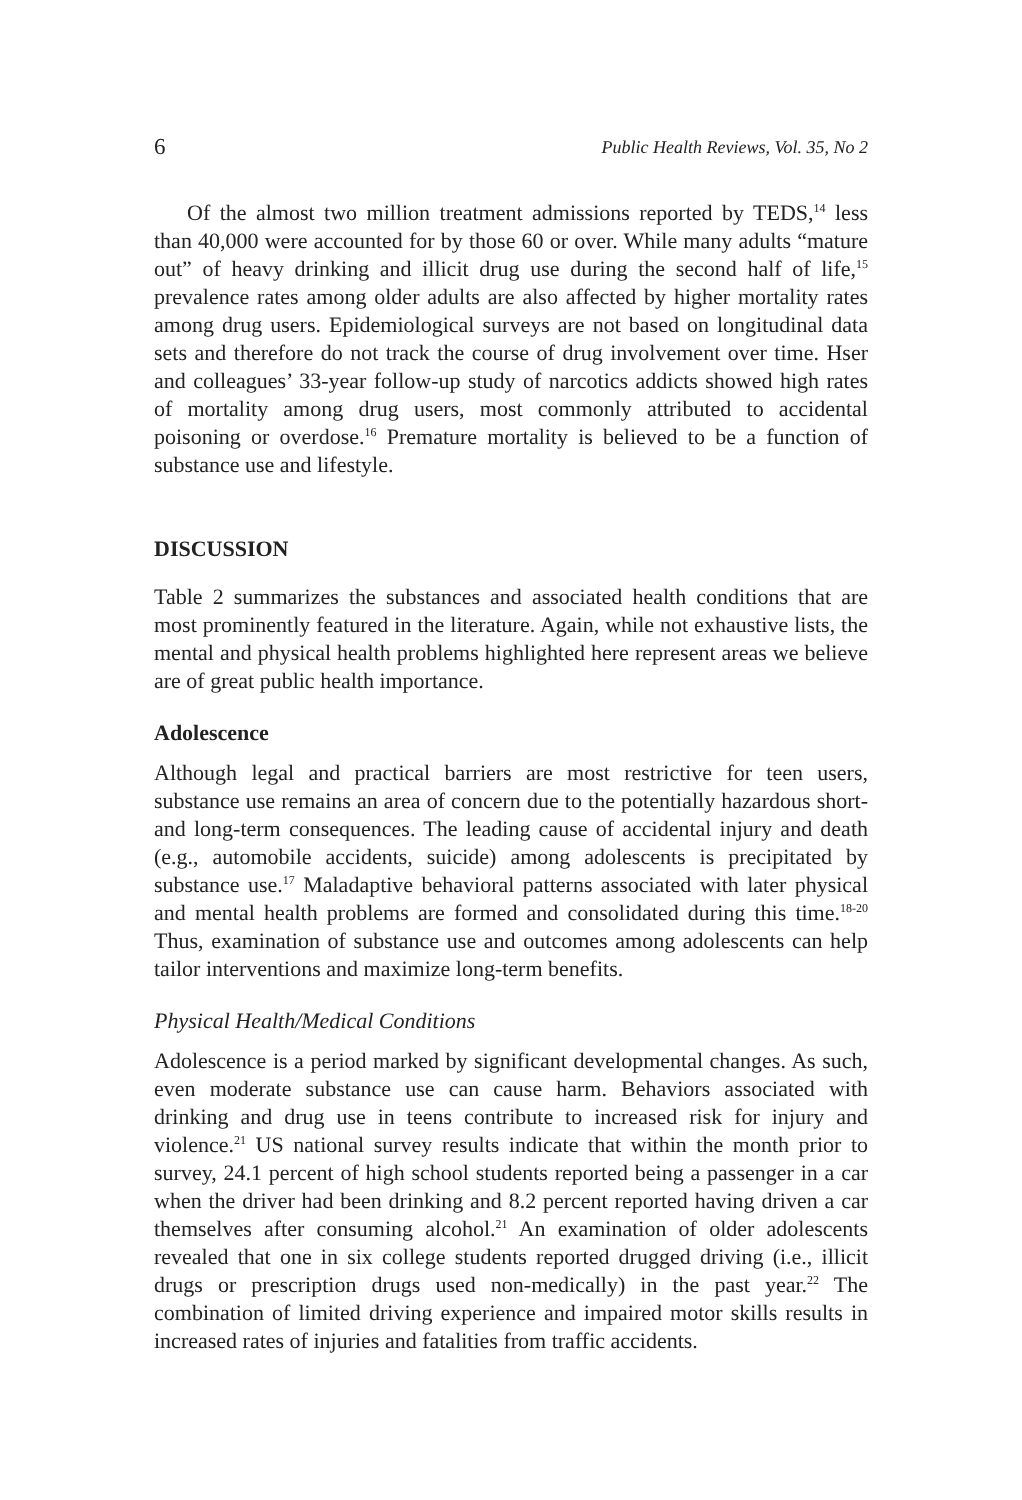6 Public Health Reviews, Vol. 35, No 2
Of the almost two million treatment admissions reported by TEDS,<sup>14</sup> less than 40,000 were accounted for by those 60 or over. While many adults “mature out” of heavy drinking and illicit drug use during the second half of life,<sup>15</sup> prevalence rates among older adults are also affected by higher mortality rates among drug users. Epidemiological surveys are not based on longitudinal data sets and therefore do not track the course of drug involvement over time. Hser and colleagues’ 33-year follow-up study of narcotics addicts showed high rates of mortality among drug users, most commonly attributed to accidental poisoning or overdose.<sup>16</sup> Premature mortality is believed to be a function of substance use and lifestyle.
DISCUSSION
Table 2 summarizes the substances and associated health conditions that are most prominently featured in the literature. Again, while not exhaustive lists, the mental and physical health problems highlighted here represent areas we believe are of great public health importance.
Adolescence
Although legal and practical barriers are most restrictive for teen users, substance use remains an area of concern due to the potentially hazardous short- and long-term consequences. The leading cause of accidental injury and death (e.g., automobile accidents, suicide) among adolescents is precipitated by substance use.<sup>17</sup> Maladaptive behavioral patterns associated with later physical and mental health problems are formed and consolidated during this time.<sup>18-20</sup> Thus, examination of substance use and outcomes among adolescents can help tailor interventions and maximize long-term benefits.
Physical Health/Medical Conditions
Adolescence is a period marked by significant developmental changes. As such, even moderate substance use can cause harm. Behaviors associated with drinking and drug use in teens contribute to increased risk for injury and violence.<sup>21</sup> US national survey results indicate that within the month prior to survey, 24.1 percent of high school students reported being a passenger in a car when the driver had been drinking and 8.2 percent reported having driven a car themselves after consuming alcohol.<sup>21</sup> An examination of older adolescents revealed that one in six college students reported drugged driving (i.e., illicit drugs or prescription drugs used non-medically) in the past year.<sup>22</sup> The combination of limited driving experience and impaired motor skills results in increased rates of injuries and fatalities from traffic accidents.